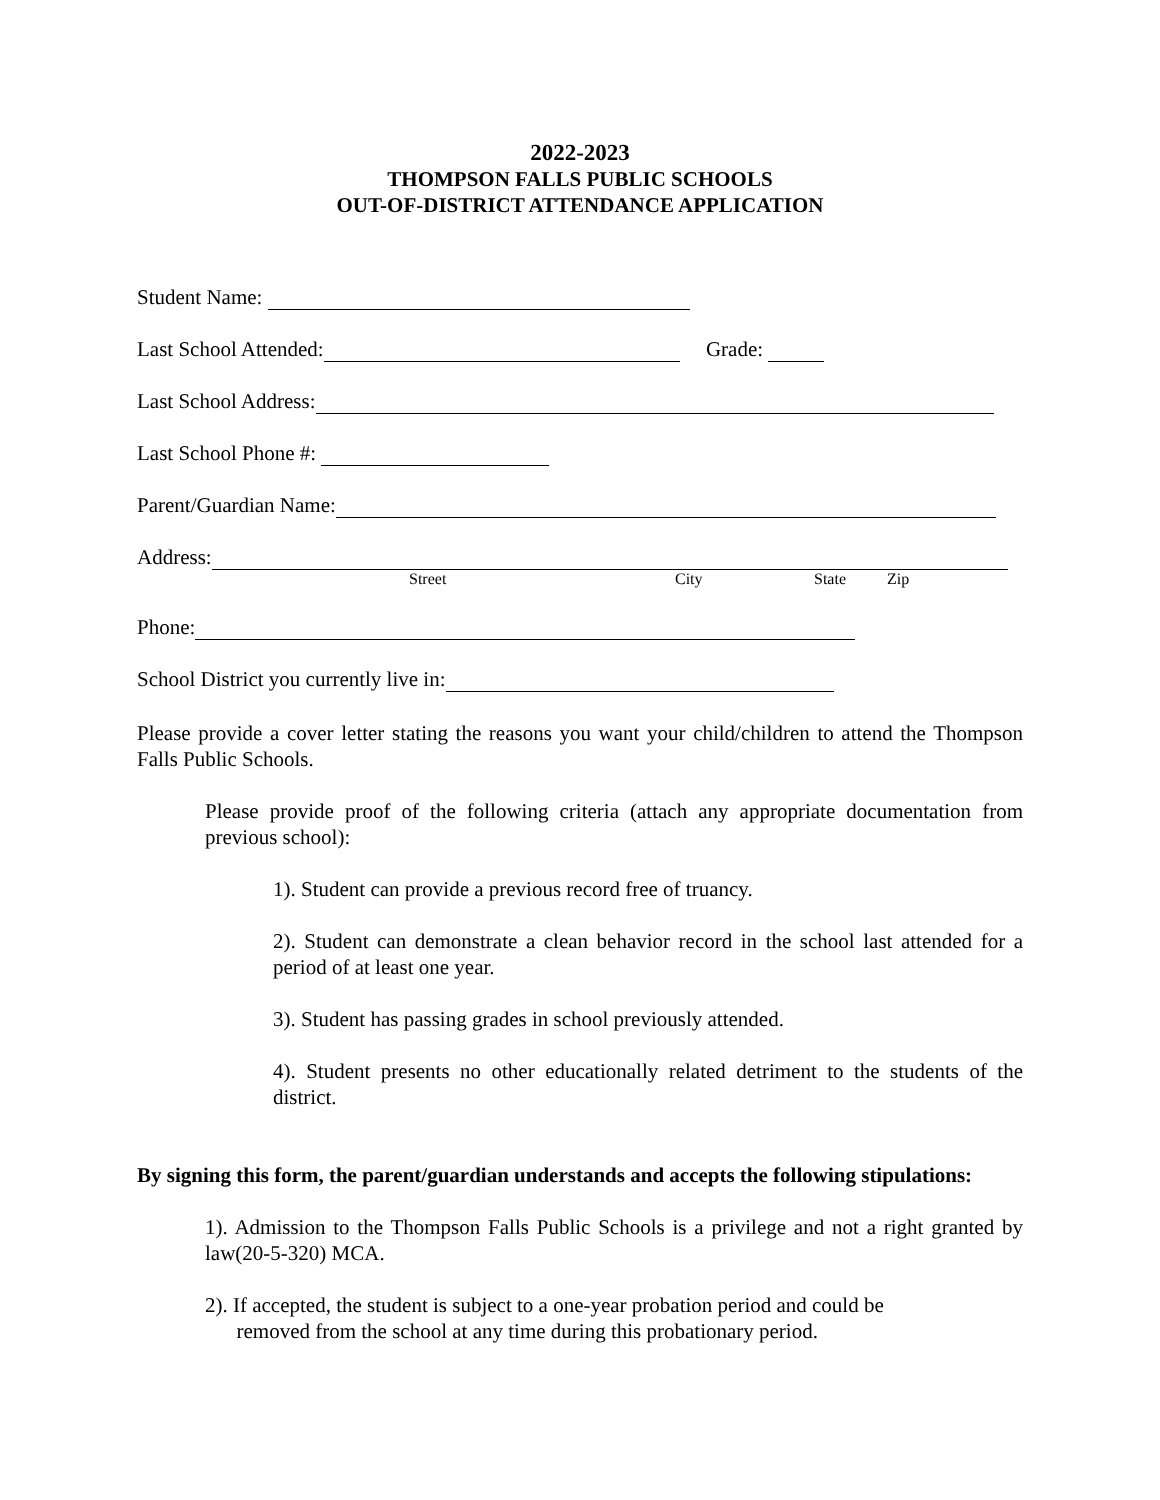2022-2023
THOMPSON FALLS PUBLIC SCHOOLS
OUT-OF-DISTRICT ATTENDANCE APPLICATION
Student Name:
Last School Attended: Grade:
Last School Address:
Last School Phone #:
Parent/Guardian Name:
Address:
Street City State Zip
Phone:
School District you currently live in:
Please provide a cover letter stating the reasons you want your child/children to attend the Thompson Falls Public Schools.
Please provide proof of the following criteria (attach any appropriate documentation from previous school):
1). Student can provide a previous record free of truancy.
2). Student can demonstrate a clean behavior record in the school last attended for a period of at least one year.
3). Student has passing grades in school previously attended.
4). Student presents no other educationally related detriment to the students of the district.
By signing this form, the parent/guardian understands and accepts the following stipulations:
1). Admission to the Thompson Falls Public Schools is a privilege and not a right granted by law(20-5-320) MCA.
2). If accepted, the student is subject to a one-year probation period and could be
removed from the school at any time during this probationary period.